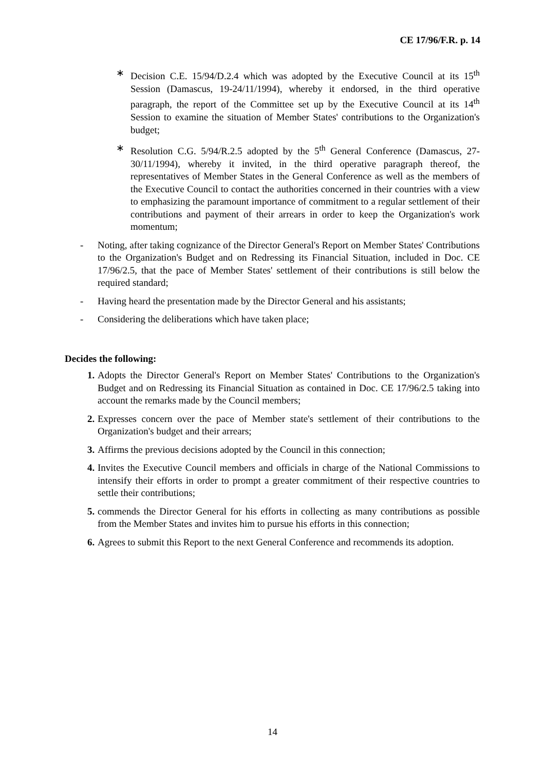CE 17/96/F.R. p. 14
∗ Decision C.E. 15/94/D.2.4 which was adopted by the Executive Council at its 15<sup>th</sup> Session (Damascus, 19-24/11/1994), whereby it endorsed, in the third operative paragraph, the report of the Committee set up by the Executive Council at its 14<sup>th</sup> Session to examine the situation of Member States' contributions to the Organization's budget;
∗ Resolution C.G. 5/94/R.2.5 adopted by the 5<sup>th</sup> General Conference (Damascus, 27-30/11/1994), whereby it invited, in the third operative paragraph thereof, the representatives of Member States in the General Conference as well as the members of the Executive Council to contact the authorities concerned in their countries with a view to emphasizing the paramount importance of commitment to a regular settlement of their contributions and payment of their arrears in order to keep the Organization's work momentum;
- Noting, after taking cognizance of the Director General's Report on Member States' Contributions to the Organization's Budget and on Redressing its Financial Situation, included in Doc. CE 17/96/2.5, that the pace of Member States' settlement of their contributions is still below the required standard;
- Having heard the presentation made by the Director General and his assistants;
- Considering the deliberations which have taken place;
Decides the following:
1. Adopts the Director General's Report on Member States' Contributions to the Organization's Budget and on Redressing its Financial Situation as contained in Doc. CE 17/96/2.5 taking into account the remarks made by the Council members;
2. Expresses concern over the pace of Member state's settlement of their contributions to the Organization's budget and their arrears;
3. Affirms the previous decisions adopted by the Council in this connection;
4. Invites the Executive Council members and officials in charge of the National Commissions to intensify their efforts in order to prompt a greater commitment of their respective countries to settle their contributions;
5. commends the Director General for his efforts in collecting as many contributions as possible from the Member States and invites him to pursue his efforts in this connection;
6. Agrees to submit this Report to the next General Conference and recommends its adoption.
14